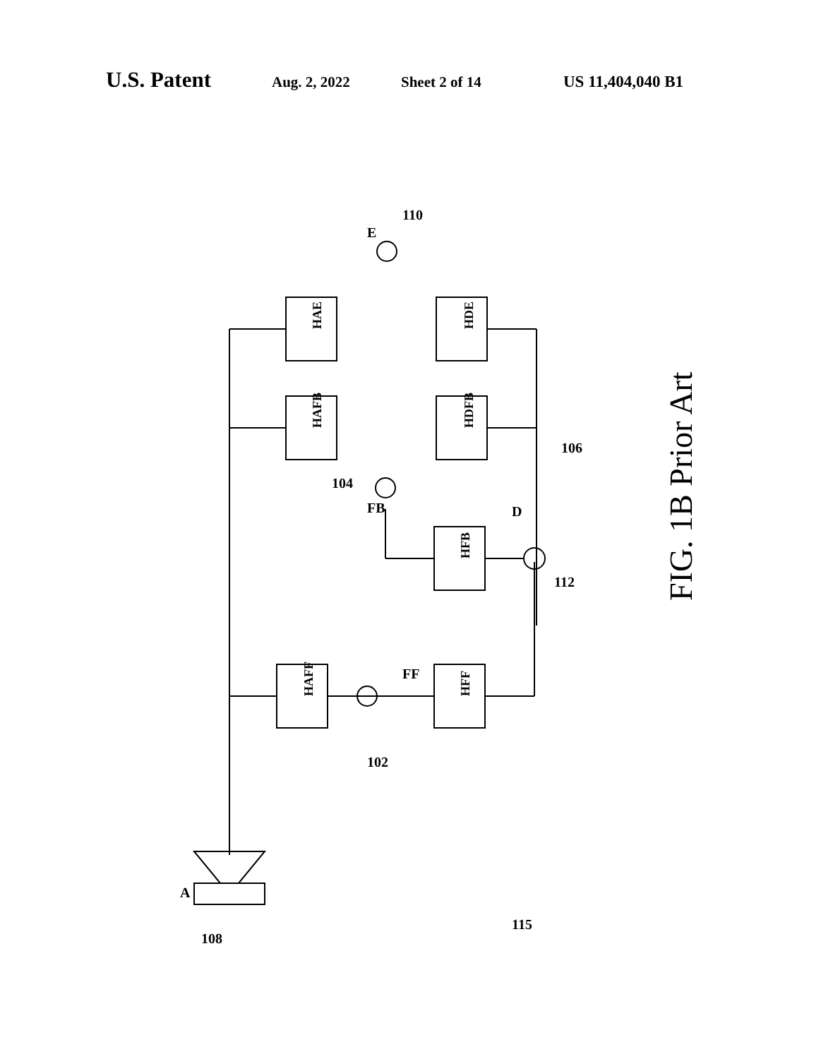U.S. Patent Aug. 2, 2022 Sheet 2 of 14 US 11,404,040 B1
HAE
HDE
HAFB
HDFB
HFB
HAFF
HFF
110
E
104
FB
106
D
112
FF
102
A
108
115
FIG. 1B Prior Art